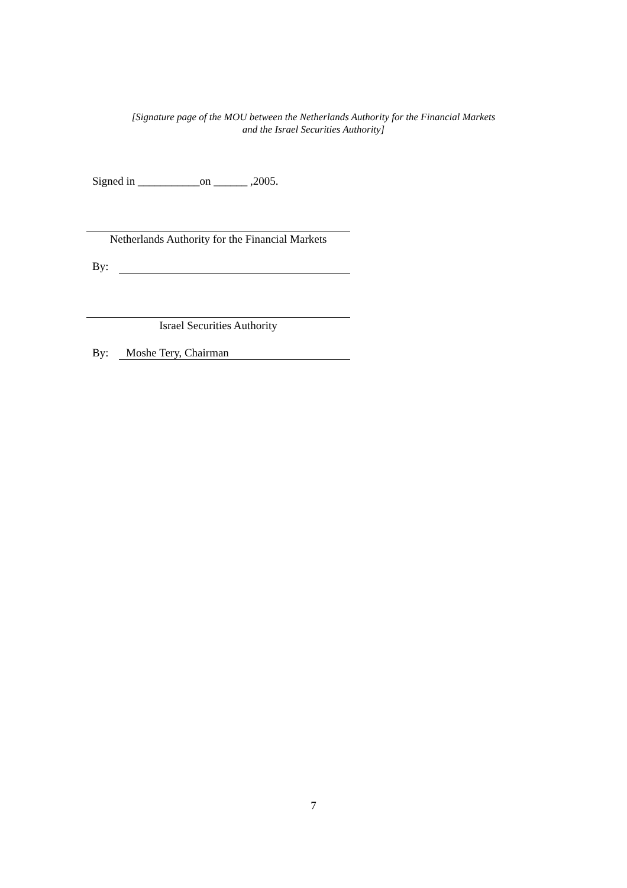[Signature page of the MOU between the Netherlands Authority for the Financial Markets
and the Israel Securities Authority]
Signed in ___________on ______ ,2005.
Netherlands Authority for the Financial Markets
By:
Israel Securities Authority
By: Moshe Tery, Chairman
7